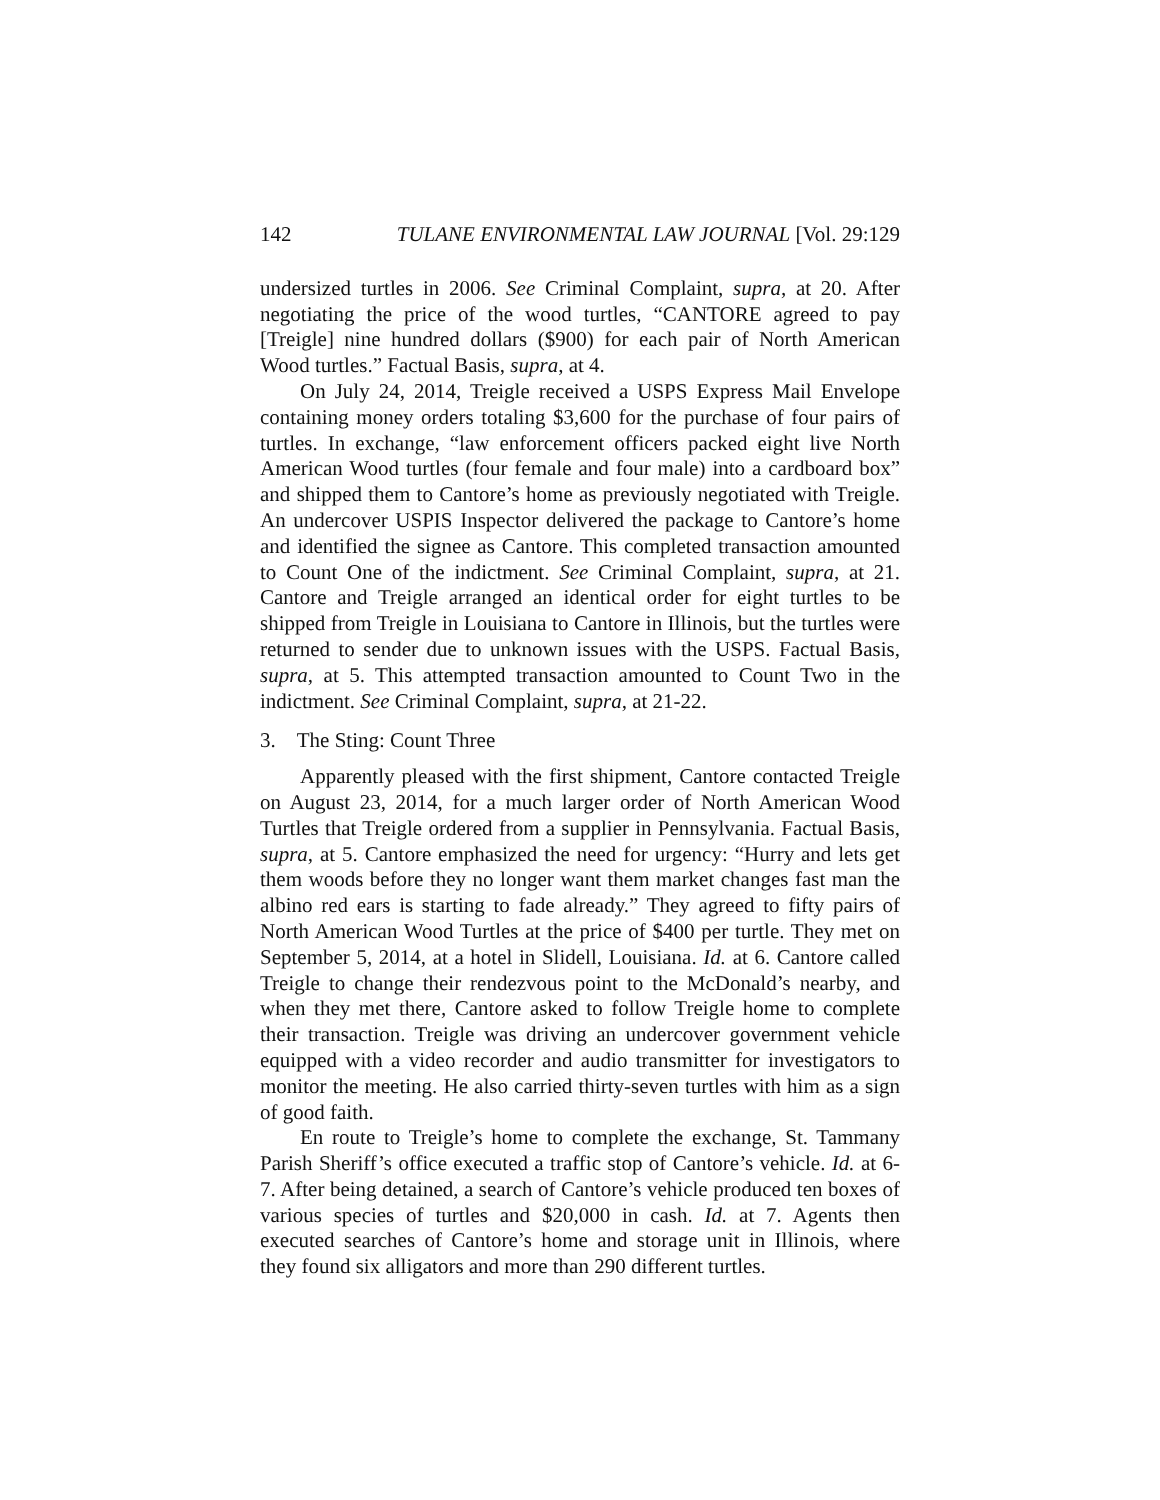142 TULANE ENVIRONMENTAL LAW JOURNAL [Vol. 29:129
undersized turtles in 2006. See Criminal Complaint, supra, at 20. After negotiating the price of the wood turtles, “CANTORE agreed to pay [Treigle] nine hundred dollars ($900) for each pair of North American Wood turtles.” Factual Basis, supra, at 4.
On July 24, 2014, Treigle received a USPS Express Mail Envelope containing money orders totaling $3,600 for the purchase of four pairs of turtles. In exchange, “law enforcement officers packed eight live North American Wood turtles (four female and four male) into a cardboard box” and shipped them to Cantore’s home as previously negotiated with Treigle. An undercover USPIS Inspector delivered the package to Cantore’s home and identified the signee as Cantore. This completed transaction amounted to Count One of the indictment. See Criminal Complaint, supra, at 21. Cantore and Treigle arranged an identical order for eight turtles to be shipped from Treigle in Louisiana to Cantore in Illinois, but the turtles were returned to sender due to unknown issues with the USPS. Factual Basis, supra, at 5. This attempted transaction amounted to Count Two in the indictment. See Criminal Complaint, supra, at 21-22.
3. The Sting: Count Three
Apparently pleased with the first shipment, Cantore contacted Treigle on August 23, 2014, for a much larger order of North American Wood Turtles that Treigle ordered from a supplier in Pennsylvania. Factual Basis, supra, at 5. Cantore emphasized the need for urgency: “Hurry and lets get them woods before they no longer want them market changes fast man the albino red ears is starting to fade already.” They agreed to fifty pairs of North American Wood Turtles at the price of $400 per turtle. They met on September 5, 2014, at a hotel in Slidell, Louisiana. Id. at 6. Cantore called Treigle to change their rendezvous point to the McDonald’s nearby, and when they met there, Cantore asked to follow Treigle home to complete their transaction. Treigle was driving an undercover government vehicle equipped with a video recorder and audio transmitter for investigators to monitor the meeting. He also carried thirty-seven turtles with him as a sign of good faith.
En route to Treigle’s home to complete the exchange, St. Tammany Parish Sheriff’s office executed a traffic stop of Cantore’s vehicle. Id. at 6-7. After being detained, a search of Cantore’s vehicle produced ten boxes of various species of turtles and $20,000 in cash. Id. at 7. Agents then executed searches of Cantore’s home and storage unit in Illinois, where they found six alligators and more than 290 different turtles.